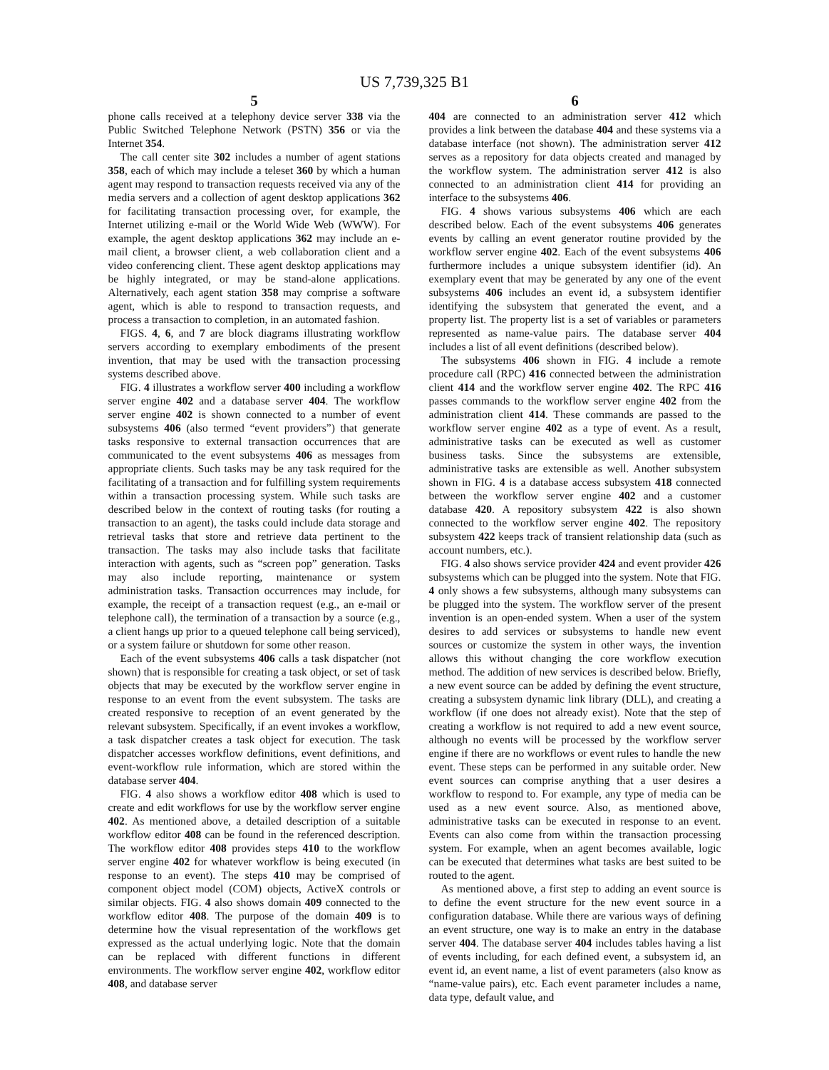US 7,739,325 B1
5
phone calls received at a telephony device server 338 via the Public Switched Telephone Network (PSTN) 356 or via the Internet 354.
The call center site 302 includes a number of agent stations 358, each of which may include a teleset 360 by which a human agent may respond to transaction requests received via any of the media servers and a collection of agent desktop applications 362 for facilitating transaction processing over, for example, the Internet utilizing e-mail or the World Wide Web (WWW). For example, the agent desktop applications 362 may include an e-mail client, a browser client, a web collaboration client and a video conferencing client. These agent desktop applications may be highly integrated, or may be stand-alone applications. Alternatively, each agent station 358 may comprise a software agent, which is able to respond to transaction requests, and process a transaction to completion, in an automated fashion.
FIGS. 4, 6, and 7 are block diagrams illustrating workflow servers according to exemplary embodiments of the present invention, that may be used with the transaction processing systems described above.
FIG. 4 illustrates a workflow server 400 including a workflow server engine 402 and a database server 404. The workflow server engine 402 is shown connected to a number of event subsystems 406 (also termed “event providers”) that generate tasks responsive to external transaction occurrences that are communicated to the event subsystems 406 as messages from appropriate clients. Such tasks may be any task required for the facilitating of a transaction and for fulfilling system requirements within a transaction processing system. While such tasks are described below in the context of routing tasks (for routing a transaction to an agent), the tasks could include data storage and retrieval tasks that store and retrieve data pertinent to the transaction. The tasks may also include tasks that facilitate interaction with agents, such as “screen pop” generation. Tasks may also include reporting, maintenance or system administration tasks. Transaction occurrences may include, for example, the receipt of a transaction request (e.g., an e-mail or telephone call), the termination of a transaction by a source (e.g., a client hangs up prior to a queued telephone call being serviced), or a system failure or shutdown for some other reason.
Each of the event subsystems 406 calls a task dispatcher (not shown) that is responsible for creating a task object, or set of task objects that may be executed by the workflow server engine in response to an event from the event subsystem. The tasks are created responsive to reception of an event generated by the relevant subsystem. Specifically, if an event invokes a workflow, a task dispatcher creates a task object for execution. The task dispatcher accesses workflow definitions, event definitions, and event-workflow rule information, which are stored within the database server 404.
FIG. 4 also shows a workflow editor 408 which is used to create and edit workflows for use by the workflow server engine 402. As mentioned above, a detailed description of a suitable workflow editor 408 can be found in the referenced description. The workflow editor 408 provides steps 410 to the workflow server engine 402 for whatever workflow is being executed (in response to an event). The steps 410 may be comprised of component object model (COM) objects, ActiveX controls or similar objects. FIG. 4 also shows domain 409 connected to the workflow editor 408. The purpose of the domain 409 is to determine how the visual representation of the workflows get expressed as the actual underlying logic. Note that the domain can be replaced with different functions in different environments. The workflow server engine 402, workflow editor 408, and database server
6
404 are connected to an administration server 412 which provides a link between the database 404 and these systems via a database interface (not shown). The administration server 412 serves as a repository for data objects created and managed by the workflow system. The administration server 412 is also connected to an administration client 414 for providing an interface to the subsystems 406.
FIG. 4 shows various subsystems 406 which are each described below. Each of the event subsystems 406 generates events by calling an event generator routine provided by the workflow server engine 402. Each of the event subsystems 406 furthermore includes a unique subsystem identifier (id). An exemplary event that may be generated by any one of the event subsystems 406 includes an event id, a subsystem identifier identifying the subsystem that generated the event, and a property list. The property list is a set of variables or parameters represented as name-value pairs. The database server 404 includes a list of all event definitions (described below).
The subsystems 406 shown in FIG. 4 include a remote procedure call (RPC) 416 connected between the administration client 414 and the workflow server engine 402. The RPC 416 passes commands to the workflow server engine 402 from the administration client 414. These commands are passed to the workflow server engine 402 as a type of event. As a result, administrative tasks can be executed as well as customer business tasks. Since the subsystems are extensible, administrative tasks are extensible as well. Another subsystem shown in FIG. 4 is a database access subsystem 418 connected between the workflow server engine 402 and a customer database 420. A repository subsystem 422 is also shown connected to the workflow server engine 402. The repository subsystem 422 keeps track of transient relationship data (such as account numbers, etc.).
FIG. 4 also shows service provider 424 and event provider 426 subsystems which can be plugged into the system. Note that FIG. 4 only shows a few subsystems, although many subsystems can be plugged into the system. The workflow server of the present invention is an open-ended system. When a user of the system desires to add services or subsystems to handle new event sources or customize the system in other ways, the invention allows this without changing the core workflow execution method. The addition of new services is described below. Briefly, a new event source can be added by defining the event structure, creating a subsystem dynamic link library (DLL), and creating a workflow (if one does not already exist). Note that the step of creating a workflow is not required to add a new event source, although no events will be processed by the workflow server engine if there are no workflows or event rules to handle the new event. These steps can be performed in any suitable order. New event sources can comprise anything that a user desires a workflow to respond to. For example, any type of media can be used as a new event source. Also, as mentioned above, administrative tasks can be executed in response to an event. Events can also come from within the transaction processing system. For example, when an agent becomes available, logic can be executed that determines what tasks are best suited to be routed to the agent.
As mentioned above, a first step to adding an event source is to define the event structure for the new event source in a configuration database. While there are various ways of defining an event structure, one way is to make an entry in the database server 404. The database server 404 includes tables having a list of events including, for each defined event, a subsystem id, an event id, an event name, a list of event parameters (also know as “name-value pairs), etc. Each event parameter includes a name, data type, default value, and